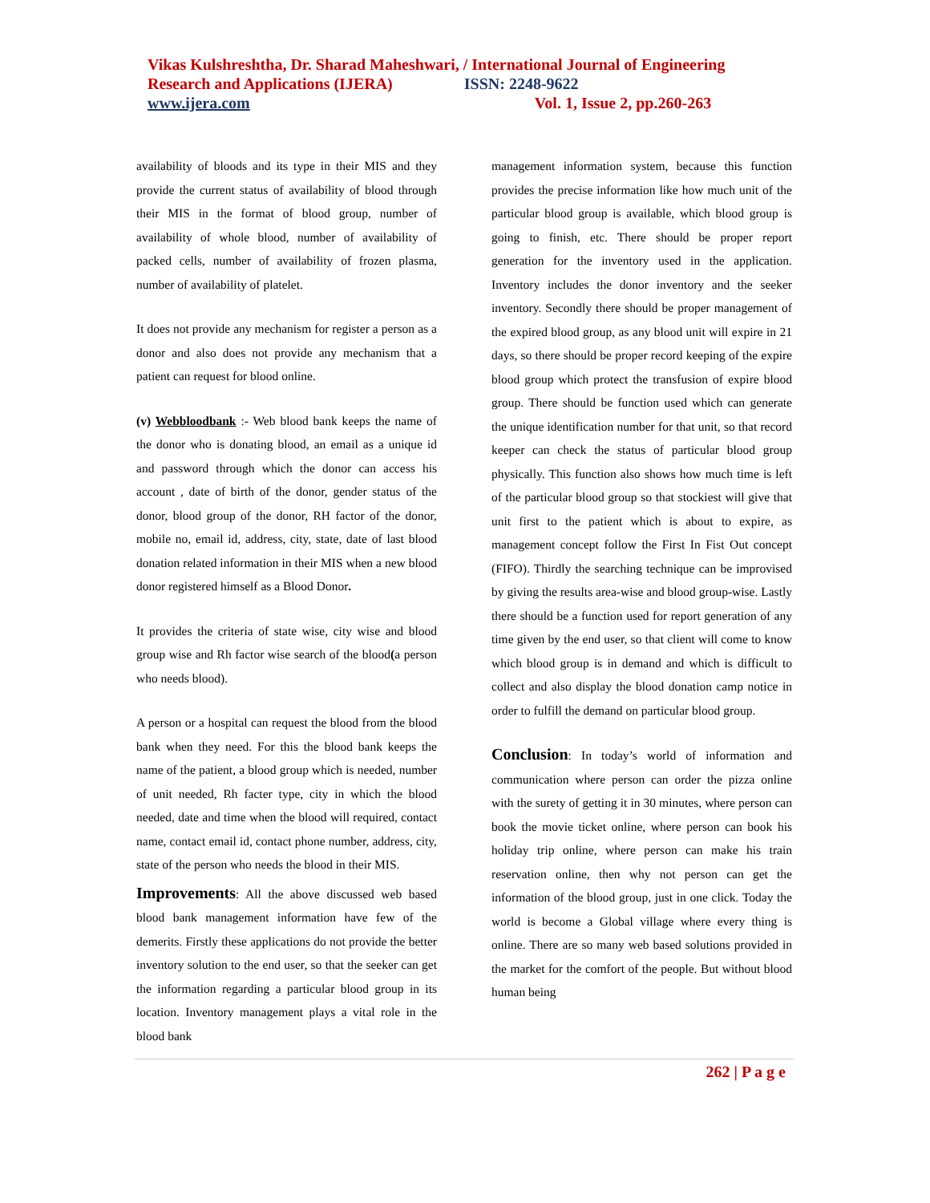Vikas Kulshreshtha, Dr. Sharad Maheshwari, / International Journal of Engineering
Research and Applications (IJERA) ISSN: 2248-9622
www.ijera.com Vol. 1, Issue 2, pp.260-263
availability of bloods and its type in their MIS and they provide the current status of availability of blood through their MIS in the format of blood group, number of availability of whole blood, number of availability of packed cells, number of availability of frozen plasma, number of availability of platelet.
It does not provide any mechanism for register a person as a donor and also does not provide any mechanism that a patient can request for blood online.
(v) Webbloodbank :- Web blood bank keeps the name of the donor who is donating blood, an email as a unique id and password through which the donor can access his account , date of birth of the donor, gender status of the donor, blood group of the donor, RH factor of the donor, mobile no, email id, address, city, state, date of last blood donation related information in their MIS when a new blood donor registered himself as a Blood Donor.
It provides the criteria of state wise, city wise and blood group wise and Rh factor wise search of the blood(a person who needs blood).
A person or a hospital can request the blood from the blood bank when they need. For this the blood bank keeps the name of the patient, a blood group which is needed, number of unit needed, Rh facter type, city in which the blood needed, date and time when the blood will required, contact name, contact email id, contact phone number, address, city, state of the person who needs the blood in their MIS.
Improvements: All the above discussed web based blood bank management information have few of the demerits. Firstly these applications do not provide the better inventory solution to the end user, so that the seeker can get the information regarding a particular blood group in its location. Inventory management plays a vital role in the blood bank
management information system, because this function provides the precise information like how much unit of the particular blood group is available, which blood group is going to finish, etc. There should be proper report generation for the inventory used in the application. Inventory includes the donor inventory and the seeker inventory. Secondly there should be proper management of the expired blood group, as any blood unit will expire in 21 days, so there should be proper record keeping of the expire blood group which protect the transfusion of expire blood group. There should be function used which can generate the unique identification number for that unit, so that record keeper can check the status of particular blood group physically. This function also shows how much time is left of the particular blood group so that stockiest will give that unit first to the patient which is about to expire, as management concept follow the First In Fist Out concept (FIFO). Thirdly the searching technique can be improvised by giving the results area-wise and blood group-wise. Lastly there should be a function used for report generation of any time given by the end user, so that client will come to know which blood group is in demand and which is difficult to collect and also display the blood donation camp notice in order to fulfill the demand on particular blood group.
Conclusion: In today’s world of information and communication where person can order the pizza online with the surety of getting it in 30 minutes, where person can book the movie ticket online, where person can book his holiday trip online, where person can make his train reservation online, then why not person can get the information of the blood group, just in one click. Today the world is become a Global village where every thing is online. There are so many web based solutions provided in the market for the comfort of the people. But without blood human being
262 | P a g e